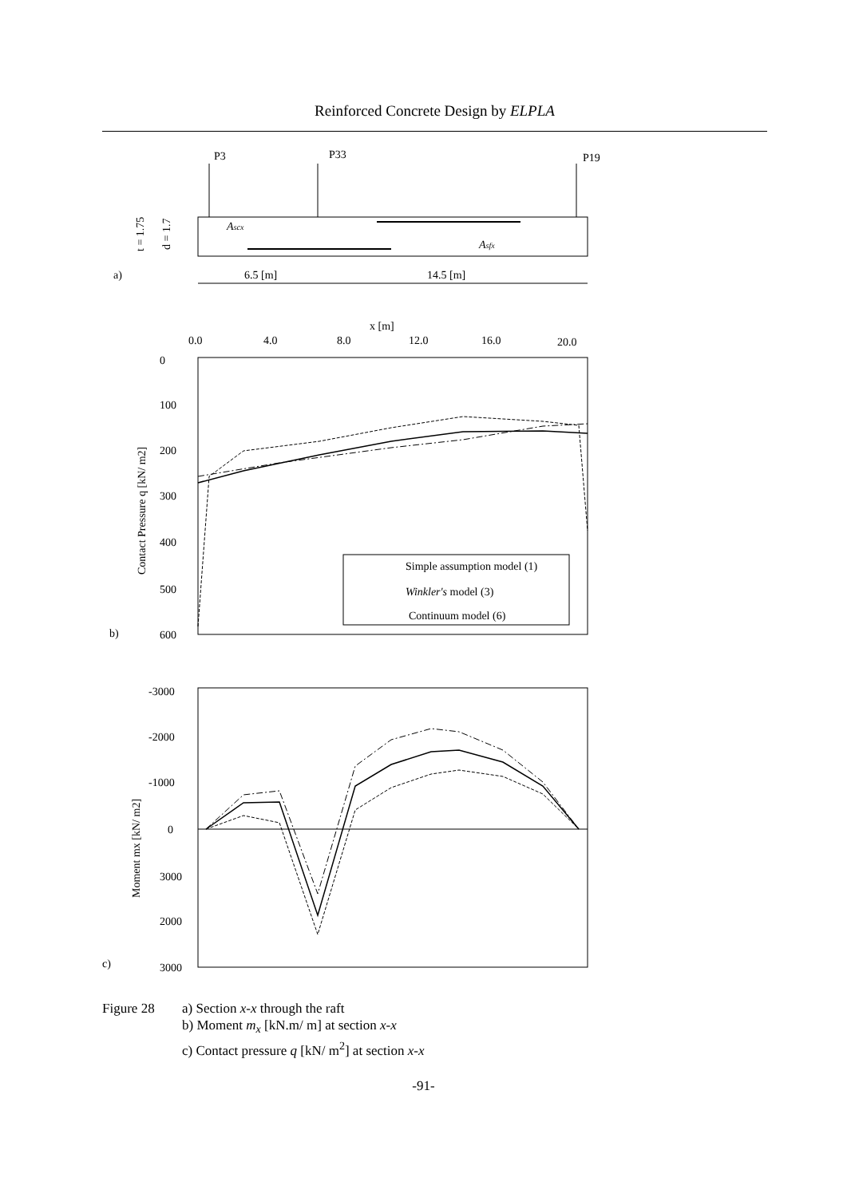Reinforced Concrete Design by ELPLA
P3
P33
P19
Ascx
Asfx
t = 1.75
d = 1.7
a)
6.5 [m]
14.5 [m]
x [m]
0.0
4.0
8.0
12.0
16.0
20.0
0
100
200
300
400
500
600
Contact Pressure q [kN/ m2]
b)
Simple assumption model (1)
Winkler's model (3)
Continuum model (6)
-3000
-2000
-1000
0
3000
2000
3000
Moment mx [kN/ m2]
c)
Figure 28 a) Section x-x through the raft
b) Moment m<sub>x</sub> [kN.m/ m] at section x-x
c) Contact pressure q [kN/ m<sup>2</sup>] at section x-x
-91-